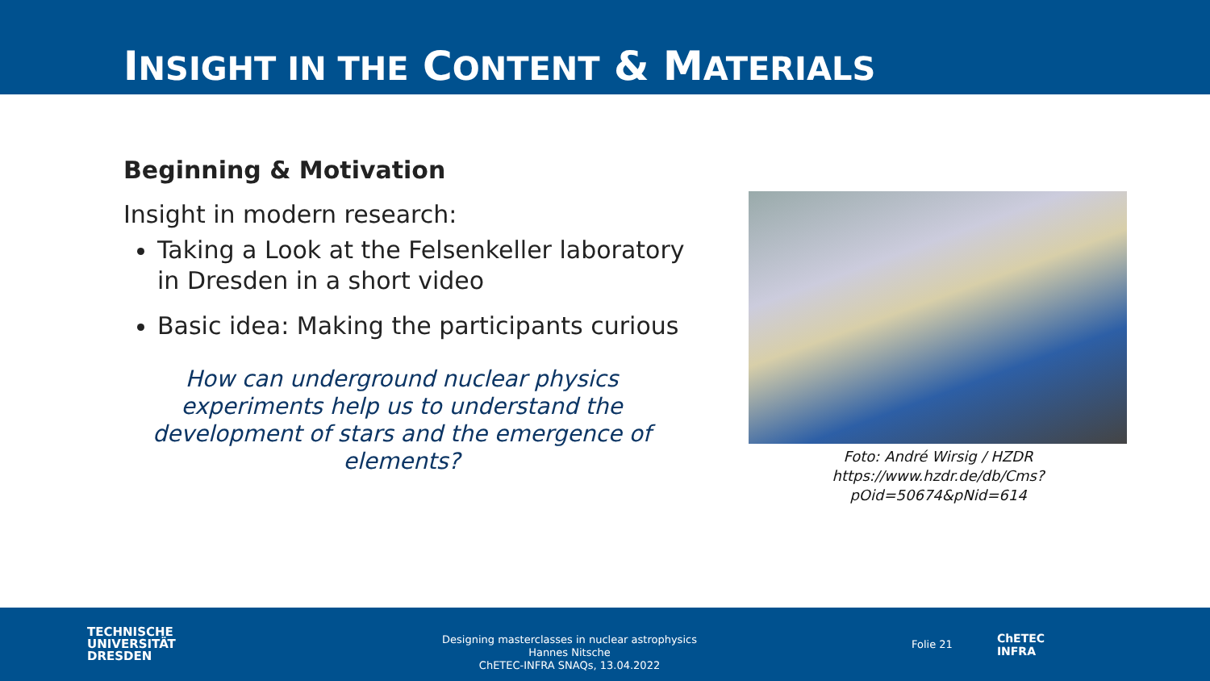INSIGHT IN THE CONTENT & MATERIALS
Beginning & Motivation
Insight in modern research:
Taking a Look at the Felsenkeller laboratory in Dresden in a short video
Basic idea: Making the participants curious
How can underground nuclear physics experiments help us to understand the development of stars and the emergence of elements?
Foto: André Wirsig / HZDR
https://www.hzdr.de/db/Cms?pOid=50674&pNid=614
TECHNISCHE
UNIVERSITÄT
DRESDEN
Designing masterclasses in nuclear astrophysics
Hannes Nitsche
ChETEC-INFRA SNAQs, 13.04.2022
Folie 21
ChETEC
INFRA